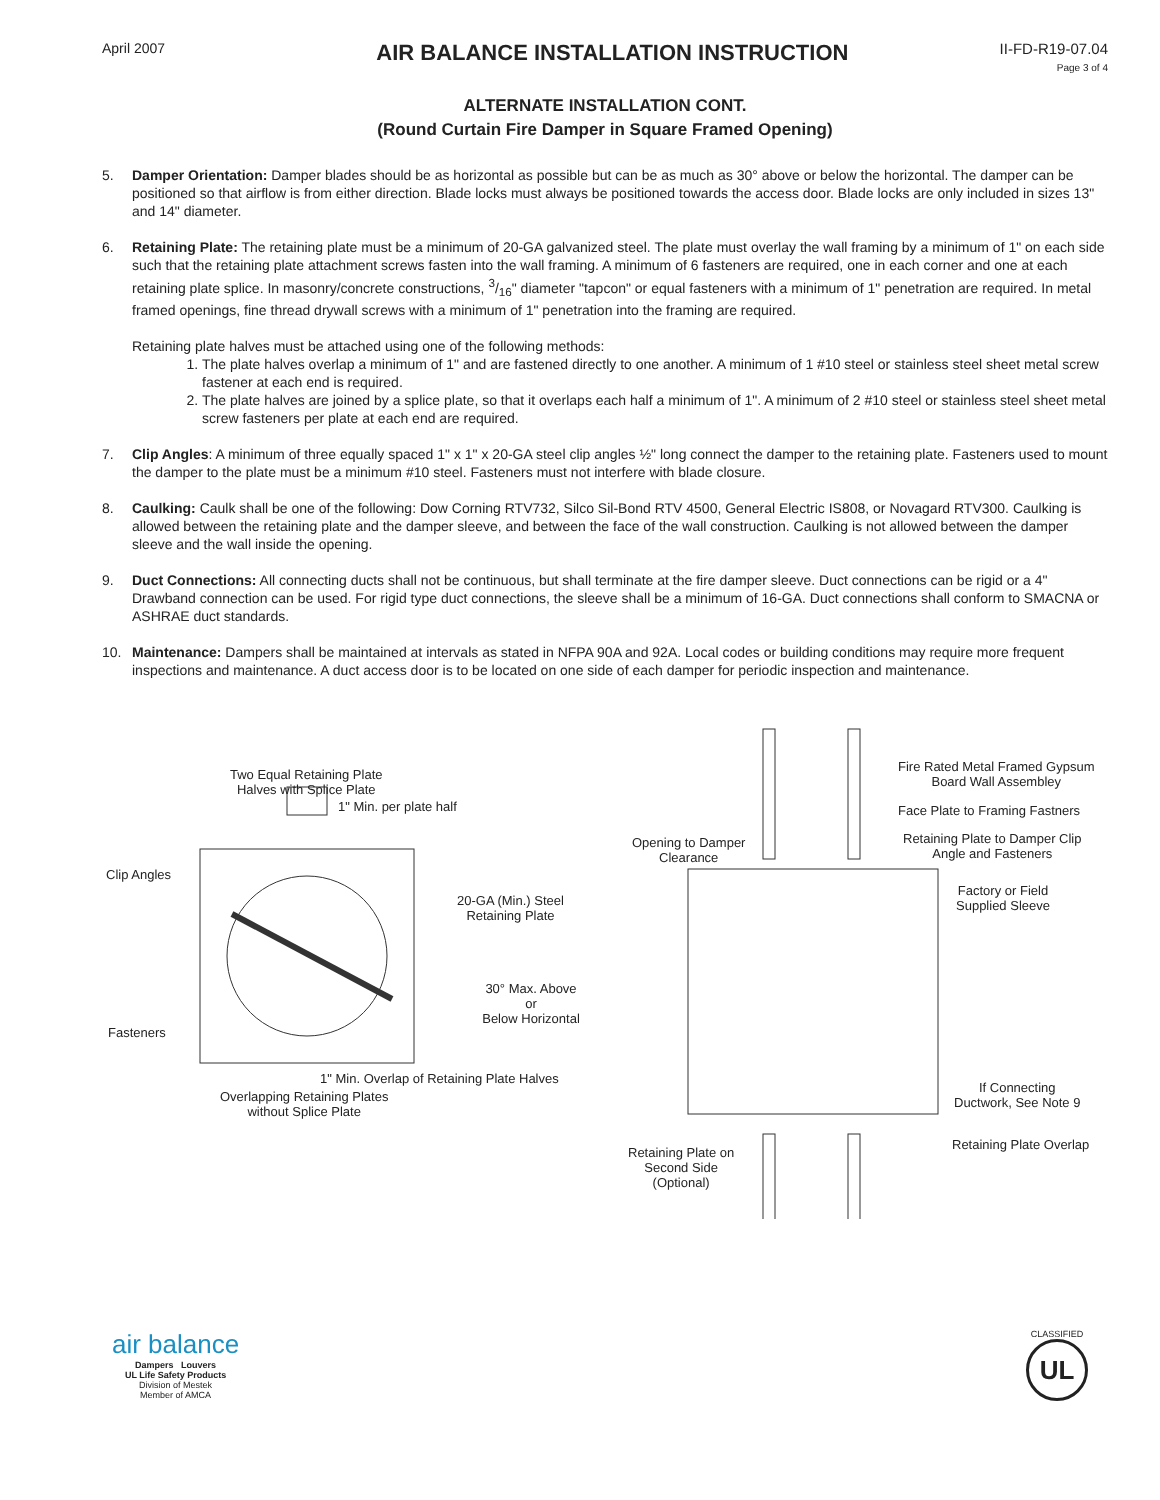April 2007
AIR BALANCE INSTALLATION INSTRUCTION
II-FD-R19-07.04
Page 3 of 4
ALTERNATE INSTALLATION CONT.
(Round Curtain Fire Damper in Square Framed Opening)
5. Damper Orientation: Damper blades should be as horizontal as possible but can be as much as 30° above or below the horizontal. The damper can be positioned so that airflow is from either direction. Blade locks must always be positioned towards the access door. Blade locks are only included in sizes 13" and 14" diameter.
6. Retaining Plate: The retaining plate must be a minimum of 20-GA galvanized steel. The plate must overlay the wall framing by a minimum of 1" on each side such that the retaining plate attachment screws fasten into the wall framing. A minimum of 6 fasteners are required, one in each corner and one at each retaining plate splice. In masonry/concrete constructions, 3/16" diameter "tapcon" or equal fasteners with a minimum of 1" penetration are required. In metal framed openings, fine thread drywall screws with a minimum of 1" penetration into the framing are required.
Retaining plate halves must be attached using one of the following methods:
1. The plate halves overlap a minimum of 1" and are fastened directly to one another. A minimum of 1 #10 steel or stainless steel sheet metal screw fastener at each end is required.
2. The plate halves are joined by a splice plate, so that it overlaps each half a minimum of 1". A minimum of 2 #10 steel or stainless steel sheet metal screw fasteners per plate at each end are required.
7. Clip Angles: A minimum of three equally spaced 1" x 1" x 20-GA steel clip angles ½" long connect the damper to the retaining plate. Fasteners used to mount the damper to the plate must be a minimum #10 steel. Fasteners must not interfere with blade closure.
8. Caulking: Caulk shall be one of the following: Dow Corning RTV732, Silco Sil-Bond RTV 4500, General Electric IS808, or Novagard RTV300. Caulking is allowed between the retaining plate and the damper sleeve, and between the face of the wall construction. Caulking is not allowed between the damper sleeve and the wall inside the opening.
9. Duct Connections: All connecting ducts shall not be continuous, but shall terminate at the fire damper sleeve. Duct connections can be rigid or a 4" Drawband connection can be used. For rigid type duct connections, the sleeve shall be a minimum of 16-GA. Duct connections shall conform to SMACNA or ASHRAE duct standards.
10. Maintenance: Dampers shall be maintained at intervals as stated in NFPA 90A and 92A. Local codes or building conditions may require more frequent inspections and maintenance. A duct access door is to be located on one side of each damper for periodic inspection and maintenance.
Two Equal Retaining Plate
Halves with Splice Plate
1" Min. per plate half
Clip Angles
20-GA (Min.) Steel
Retaining Plate
30° Max. Above or
Below Horizontal
Fasteners
1" Min. Overlap of Retaining Plate Halves
Overlapping Retaining Plates
without Splice Plate
Fire Rated Metal Framed Gypsum
Board Wall Assembley
Face Plate to Framing Fastners
Opening to Damper
Clearance
Retaining Plate to Damper Clip
Angle and Fasteners
Factory or Field
Supplied Sleeve
If Connecting
Ductwork, See Note 9
Retaining Plate Overlap
Retaining Plate on
Second Side
(Optional)
air balance
Dampers Louvers
UL Life Safety Products
Division of Mestek
Member of AMCA
CLASSIFIED
UL